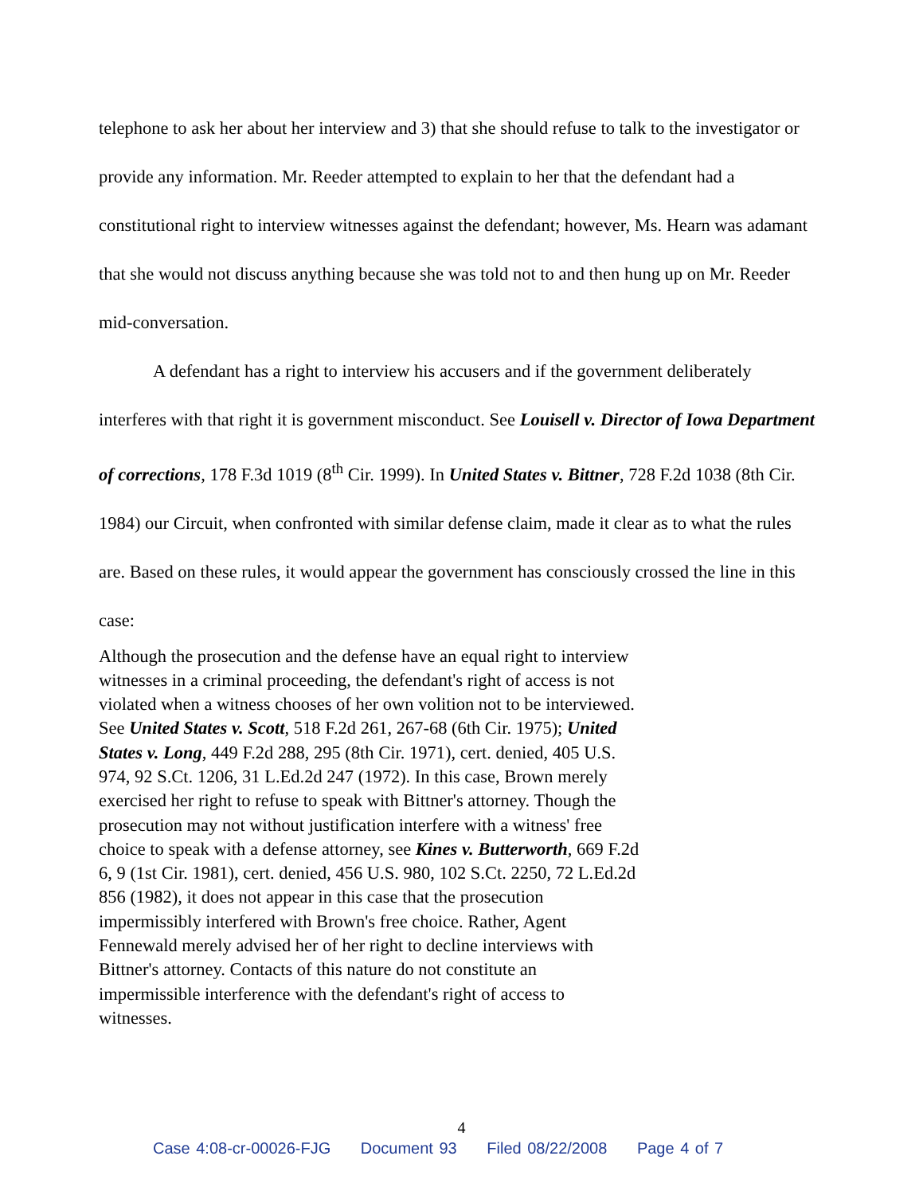telephone to ask her about her interview and 3) that she should refuse to talk to the investigator or provide any information. Mr. Reeder attempted to explain to her that the defendant had a constitutional right to interview witnesses against the defendant; however, Ms. Hearn was adamant that she would not discuss anything because she was told not to and then hung up on Mr. Reeder mid-conversation.
A defendant has a right to interview his accusers and if the government deliberately interferes with that right it is government misconduct. See Louisell v. Director of Iowa Department of corrections, 178 F.3d 1019 (8<sup>th</sup> Cir. 1999). In United States v. Bittner, 728 F.2d 1038 (8th Cir. 1984) our Circuit, when confronted with similar defense claim, made it clear as to what the rules are. Based on these rules, it would appear the government has consciously crossed the line in this case:
Although the prosecution and the defense have an equal right to interview witnesses in a criminal proceeding, the defendant's right of access is not violated when a witness chooses of her own volition not to be interviewed. See United States v. Scott, 518 F.2d 261, 267-68 (6th Cir. 1975); United States v. Long, 449 F.2d 288, 295 (8th Cir. 1971), cert. denied, 405 U.S. 974, 92 S.Ct. 1206, 31 L.Ed.2d 247 (1972). In this case, Brown merely exercised her right to refuse to speak with Bittner's attorney. Though the prosecution may not without justification interfere with a witness' free choice to speak with a defense attorney, see Kines v. Butterworth, 669 F.2d 6, 9 (1st Cir. 1981), cert. denied, 456 U.S. 980, 102 S.Ct. 2250, 72 L.Ed.2d 856 (1982), it does not appear in this case that the prosecution impermissibly interfered with Brown's free choice. Rather, Agent Fennewald merely advised her of her right to decline interviews with Bittner's attorney. Contacts of this nature do not constitute an impermissible interference with the defendant's right of access to witnesses.
4
Case 4:08-cr-00026-FJG Document 93 Filed 08/22/2008 Page 4 of 7